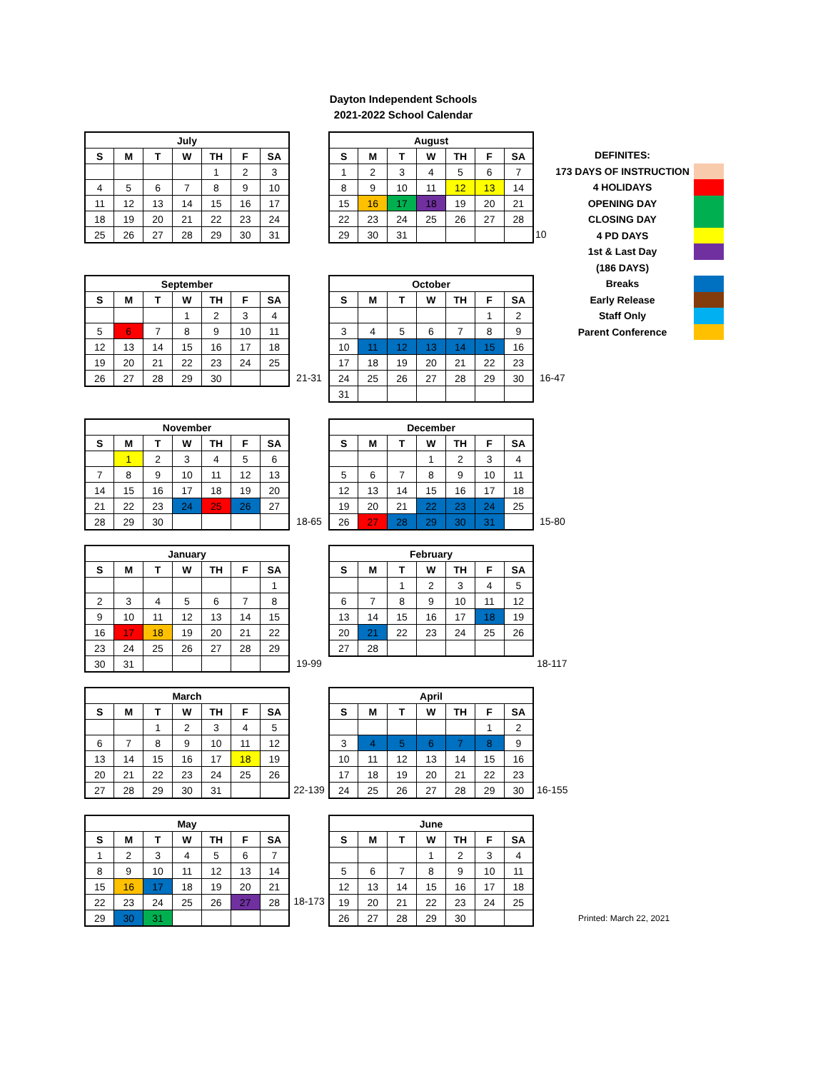Dayton Independent Schools
2021-2022 School Calendar
| July | | | | | | |
| --- | --- | --- | --- | --- | --- | --- |
| S | M | T | W | TH | F | SA |
| | | | | 1 | 2 | 3 |
| 4 | 5 | 6 | 7 | 8 | 9 | 10 |
| 11 | 12 | 13 | 14 | 15 | 16 | 17 |
| 18 | 19 | 20 | 21 | 22 | 23 | 24 |
| 25 | 26 | 27 | 28 | 29 | 30 | 31 |
| August | | | | | | |
| --- | --- | --- | --- | --- | --- | --- |
| S | M | T | W | TH | F | SA |
| 1 | 2 | 3 | 4 | 5 | 6 | 7 |
| 8 | 9 | 10 | 11 | 12 | 13 | 14 |
| 15 | 16 | 17 | 18 | 19 | 20 | 21 |
| 22 | 23 | 24 | 25 | 26 | 27 | 28 |
| 29 | 30 | 31 | | | | |
10
DEFINITES:
173 DAYS OF INSTRUCTION
4 HOLIDAYS
OPENING DAY
CLOSING DAY
4 PD DAYS
1st & Last Day
(186 DAYS)
Breaks
Early Release
Staff Only
Parent Conference
| September | | | | | | |
| --- | --- | --- | --- | --- | --- | --- |
| S | M | T | W | TH | F | SA |
| | | | 1 | 2 | 3 | 4 |
| 5 | 6 | 7 | 8 | 9 | 10 | 11 |
| 12 | 13 | 14 | 15 | 16 | 17 | 18 |
| 19 | 20 | 21 | 22 | 23 | 24 | 25 |
| 26 | 27 | 28 | 29 | 30 | | |
21-31
| October | | | | | | |
| --- | --- | --- | --- | --- | --- | --- |
| S | M | T | W | TH | F | SA |
| | | | | | 1 | 2 |
| 3 | 4 | 5 | 6 | 7 | 8 | 9 |
| 10 | 11 | 12 | 13 | 14 | 15 | 16 |
| 17 | 18 | 19 | 20 | 21 | 22 | 23 |
| 24 | 25 | 26 | 27 | 28 | 29 | 30 |
| 31 | | | | | | |
16-47
| November | | | | | | |
| --- | --- | --- | --- | --- | --- | --- |
| S | M | T | W | TH | F | SA |
| | 1 | 2 | 3 | 4 | 5 | 6 |
| 7 | 8 | 9 | 10 | 11 | 12 | 13 |
| 14 | 15 | 16 | 17 | 18 | 19 | 20 |
| 21 | 22 | 23 | 24 | 25 | 26 | 27 |
| 28 | 29 | 30 | | | | |
18-65
| December | | | | | | |
| --- | --- | --- | --- | --- | --- | --- |
| S | M | T | W | TH | F | SA |
| | | | 1 | 2 | 3 | 4 |
| 5 | 6 | 7 | 8 | 9 | 10 | 11 |
| 12 | 13 | 14 | 15 | 16 | 17 | 18 |
| 19 | 20 | 21 | 22 | 23 | 24 | 25 |
| 26 | 27 | 28 | 29 | 30 | 31 | |
15-80
| January | | | | | | |
| --- | --- | --- | --- | --- | --- | --- |
| S | M | T | W | TH | F | SA |
| | | | | | | 1 |
| 2 | 3 | 4 | 5 | 6 | 7 | 8 |
| 9 | 10 | 11 | 12 | 13 | 14 | 15 |
| 16 | 17 | 18 | 19 | 20 | 21 | 22 |
| 23 | 24 | 25 | 26 | 27 | 28 | 29 |
| 30 | 31 | | | | | |
19-99
| February | | | | | | |
| --- | --- | --- | --- | --- | --- | --- |
| S | M | T | W | TH | F | SA |
| | | 1 | 2 | 3 | 4 | 5 |
| 6 | 7 | 8 | 9 | 10 | 11 | 12 |
| 13 | 14 | 15 | 16 | 17 | 18 | 19 |
| 20 | 21 | 22 | 23 | 24 | 25 | 26 |
| 27 | 28 | | | | | |
18-117
| March | | | | | | |
| --- | --- | --- | --- | --- | --- | --- |
| S | M | T | W | TH | F | SA |
| | | 1 | 2 | 3 | 4 | 5 |
| 6 | 7 | 8 | 9 | 10 | 11 | 12 |
| 13 | 14 | 15 | 16 | 17 | 18 | 19 |
| 20 | 21 | 22 | 23 | 24 | 25 | 26 |
| 27 | 28 | 29 | 30 | 31 | | |
22-139
| April | | | | | | |
| --- | --- | --- | --- | --- | --- | --- |
| S | M | T | W | TH | F | SA |
| | | | | | 1 | 2 |
| 3 | 4 | 5 | 6 | 7 | 8 | 9 |
| 10 | 11 | 12 | 13 | 14 | 15 | 16 |
| 17 | 18 | 19 | 20 | 21 | 22 | 23 |
| 24 | 25 | 26 | 27 | 28 | 29 | 30 |
16-155
| May | | | | | | |
| --- | --- | --- | --- | --- | --- | --- |
| S | M | T | W | TH | F | SA |
| 1 | 2 | 3 | 4 | 5 | 6 | 7 |
| 8 | 9 | 10 | 11 | 12 | 13 | 14 |
| 15 | 16 | 17 | 18 | 19 | 20 | 21 |
| 22 | 23 | 24 | 25 | 26 | 27 | 28 |
| 29 | 30 | 31 | | | | |
18-173
| June | | | | | | |
| --- | --- | --- | --- | --- | --- | --- |
| S | M | T | W | TH | F | SA |
| | | | 1 | 2 | 3 | 4 |
| 5 | 6 | 7 | 8 | 9 | 10 | 11 |
| 12 | 13 | 14 | 15 | 16 | 17 | 18 |
| 19 | 20 | 21 | 22 | 23 | 24 | 25 |
| 26 | 27 | 28 | 29 | 30 | | |
Printed: March 22, 2021